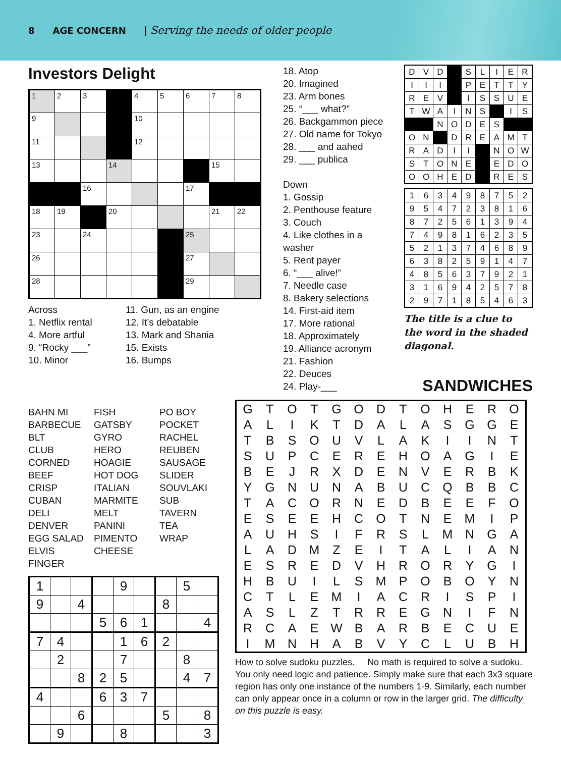8 AGE CONCERN | Serving the needs of older people
Investors Delight
| 1 | 2 | 3 | | 4 | 5 | 6 | 7 | 8 |
| 9 | | | | 10 | | | | |
| 11 | | | | 12 | | | | |
| 13 | | | 14 | | | | 15 | |
| | | 16 | | | | 17 | | |
| 18 | 19 | | 20 | | | | 21 | 22 |
| 23 | | 24 | | | | 25 | | |
| 26 | | | | | | 27 | | |
| 28 | | | | | | 29 | | |
Across
1. Netflix rental
4. More artful
9. “Rocky ___”
10. Minor
11. Gun, as an engine
12. It’s debatable
13. Mark and Shania
15. Exists
16. Bumps
18. Atop
20. Imagined
23. Arm bones
25. “___ what?”
26. Backgammon piece
27. Old name for Tokyo
28. ___ and aahed
29. ___ publica
Down
1. Gossip
2. Penthouse feature
3. Couch
4. Like clothes in a washer
5. Rent payer
6. “___ alive!”
7. Needle case
8. Bakery selections
14. First-aid item
17. More rational
18. Approximately
19. Alliance acronym
21. Fashion
22. Deuces
24. Play-___
| D | V | D | | S | L | I | E | R |
| I | I | I | | P | E | T | T | Y |
| R | E | V | | I | S | S | U | E |
| T | W | A | I | N | S | | I | S |
| | | N | O | D | E | S | | |
| O | N | | D | R | E | A | M | T |
| R | A | D | I | I | | N | O | W |
| S | T | O | N | E | | E | D | O |
| O | O | H | E | D | | R | E | S |
| 1 | 6 | 3 | 4 | 9 | 8 | 7 | 5 | 2 |
| 9 | 5 | 4 | 7 | 2 | 3 | 8 | 1 | 6 |
| 8 | 7 | 2 | 5 | 6 | 1 | 3 | 9 | 4 |
| 7 | 4 | 9 | 8 | 1 | 6 | 2 | 3 | 5 |
| 5 | 2 | 1 | 3 | 7 | 4 | 6 | 8 | 9 |
| 6 | 3 | 8 | 2 | 5 | 9 | 1 | 4 | 7 |
| 4 | 8 | 5 | 6 | 3 | 7 | 9 | 2 | 1 |
| 3 | 1 | 6 | 9 | 4 | 2 | 5 | 7 | 8 |
| 2 | 9 | 7 | 1 | 8 | 5 | 4 | 6 | 3 |
The title is a clue to
the word in the shaded
diagonal.
BAHN MI
BARBECUE
BLT
CLUB
CORNED BEEF
CRISP
CUBAN
DELI
DENVER
EGG SALAD
ELVIS
FINGER
FISH
GATSBY
GYRO
HERO
HOAGIE
HOT DOG
ITALIAN
MARMITE
MELT
PANINI
PIMENTO
CHEESE
PO BOY
POCKET
RACHEL
REUBEN
SAUSAGE
SLIDER
SOUVLAKI
SUB
TAVERN
TEA
WRAP
| 1 | | | | 9 | | | 5 | |
| 9 | | 4 | | | | 8 | | |
| | | | 5 | 6 | 1 | | | 4 |
| 7 | 4 | | | 1 | 6 | 2 | | |
| | 2 | | | 7 | | | 8 | |
| | | 8 | 2 | 5 | | | 4 | 7 |
| 4 | | | 6 | 3 | 7 | | | |
| | | 6 | | | | 5 | | 8 |
| | 9 | | | 8 | | | | 3 |
SANDWICHES
| G | T | O | T | G | O | D | T | O | H | E | R | O |
| A | L | I | K | T | D | A | L | A | S | G | G | E |
| T | B | S | O | U | V | L | A | K | I | I | N | T |
| S | U | P | C | E | R | E | H | O | A | G | I | E |
| B | E | J | R | X | D | E | N | V | E | R | B | K |
| Y | G | N | U | N | A | B | U | C | Q | B | B | C |
| T | A | C | O | R | N | E | D | B | E | E | F | O |
| E | S | E | E | H | C | O | T | N | E | M | I | P |
| A | U | H | S | I | F | R | S | L | M | N | G | A |
| L | A | D | M | Z | E | I | T | A | L | I | A | N |
| E | S | R | E | D | V | H | R | O | R | Y | G | I |
| H | B | U | I | L | S | M | P | O | B | O | Y | N |
| C | T | L | E | M | I | A | C | R | I | S | P | I |
| A | S | L | Z | T | R | R | E | G | N | I | F | N |
| R | C | A | E | W | B | A | R | B | E | C | U | E |
| I | M | N | H | A | B | V | Y | C | L | U | B | H |
How to solve sudoku puzzles. No math is required to solve a sudoku. You only need logic and patience. Simply make sure that each 3x3 square region has only one instance of the numbers 1-9. Similarly, each number can only appear once in a column or row in the larger grid. The difficulty on this puzzle is easy.